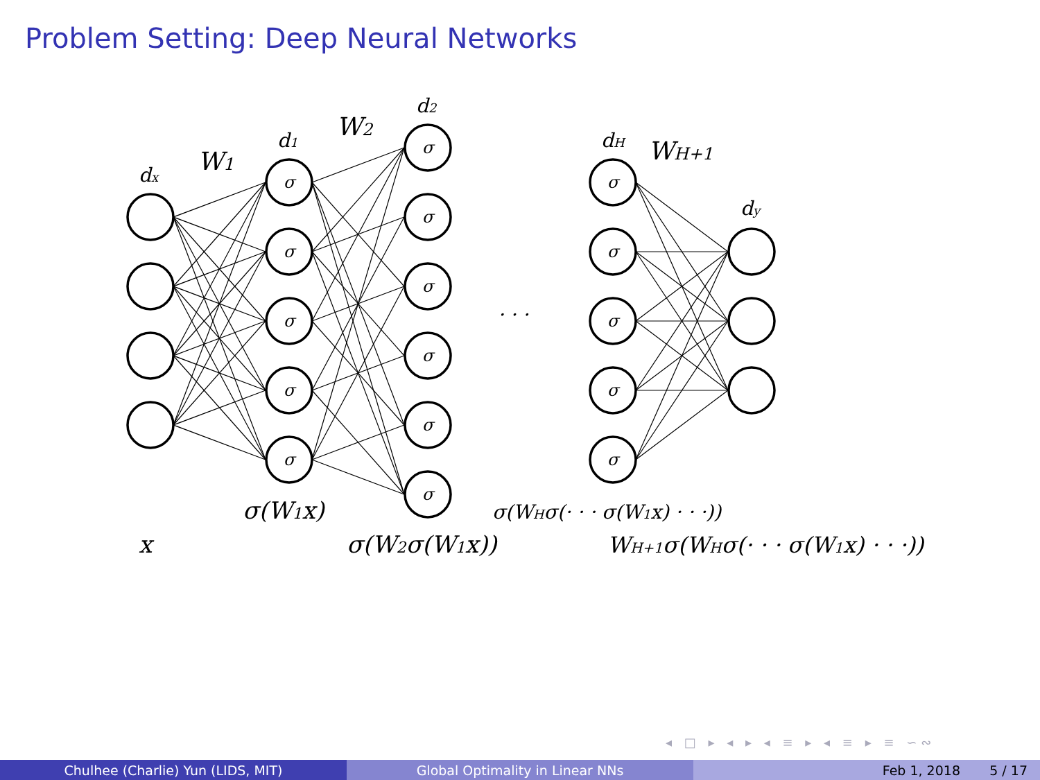Problem Setting: Deep Neural Networks
σ
σ
σ
σ
σ
σ
σ
σ
σ
σ
σ
σ
σ
σ
σ
σ
dx
W1
d1
W2
d2
. . .
dH
WH+1
dy
σ(W1x)
σ(WHσ(· · · σ(W1x) · · ·))
x
σ(W2σ(W1x))
WH+1σ(WHσ(· · · σ(W1x) · · ·))
◂ □ ▸ ◂ ▸ ◂ ≡ ▸ ◂ ≡ ▸ ≡ ∽∾
Chulhee (Charlie) Yun (LIDS, MIT) Global Optimality in Linear NNs Feb 1, 2018 5 / 17